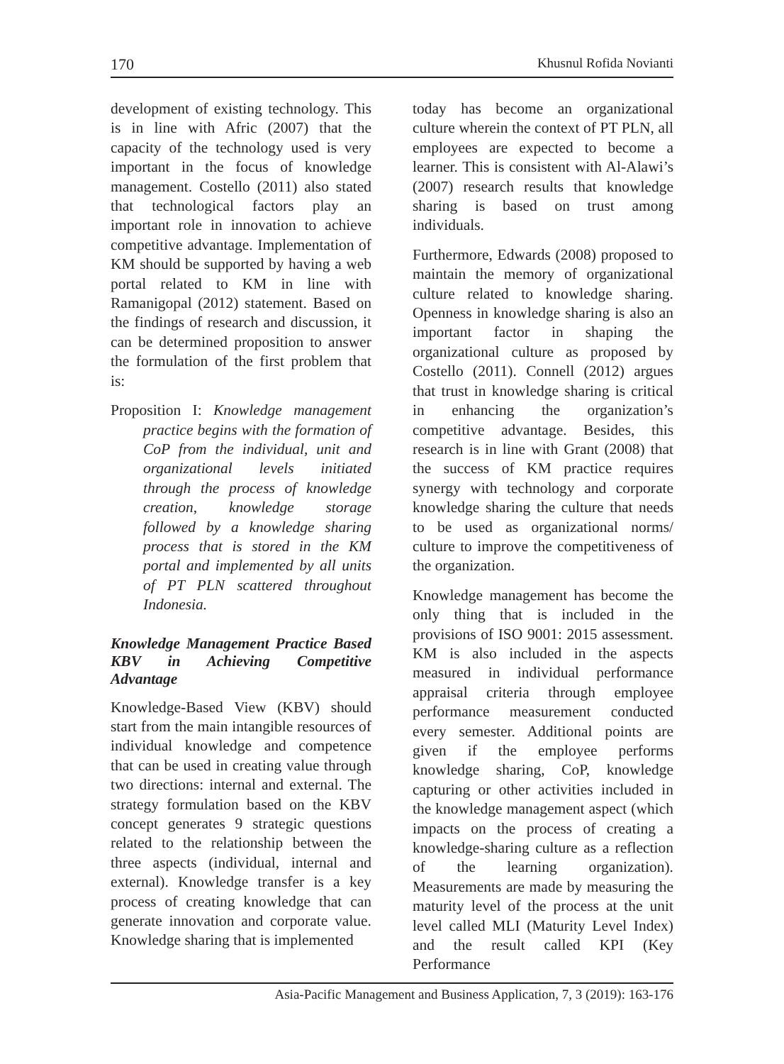170 Khusnul Rofida Novianti
development of existing technology. This is in line with Afric (2007) that the capacity of the technology used is very important in the focus of knowledge management. Costello (2011) also stated that technological factors play an important role in innovation to achieve competitive advantage. Implementation of KM should be supported by having a web portal related to KM in line with Ramanigopal (2012) statement. Based on the findings of research and discussion, it can be determined proposition to answer the formulation of the first problem that is:
Proposition I: Knowledge management practice begins with the formation of CoP from the individual, unit and organizational levels initiated through the process of knowledge creation, knowledge storage followed by a knowledge sharing process that is stored in the KM portal and implemented by all units of PT PLN scattered throughout Indonesia.
Knowledge Management Practice Based KBV in Achieving Competitive Advantage
Knowledge-Based View (KBV) should start from the main intangible resources of individual knowledge and competence that can be used in creating value through two directions: internal and external. The strategy formulation based on the KBV concept generates 9 strategic questions related to the relationship between the three aspects (individual, internal and external). Knowledge transfer is a key process of creating knowledge that can generate innovation and corporate value. Knowledge sharing that is implemented
today has become an organizational culture wherein the context of PT PLN, all employees are expected to become a learner. This is consistent with Al-Alawi’s (2007) research results that knowledge sharing is based on trust among individuals.
Furthermore, Edwards (2008) proposed to maintain the memory of organizational culture related to knowledge sharing. Openness in knowledge sharing is also an important factor in shaping the organizational culture as proposed by Costello (2011). Connell (2012) argues that trust in knowledge sharing is critical in enhancing the organization’s competitive advantage. Besides, this research is in line with Grant (2008) that the success of KM practice requires synergy with technology and corporate knowledge sharing the culture that needs to be used as organizational norms/ culture to improve the competitiveness of the organization.
Knowledge management has become the only thing that is included in the provisions of ISO 9001: 2015 assessment. KM is also included in the aspects measured in individual performance appraisal criteria through employee performance measurement conducted every semester. Additional points are given if the employee performs knowledge sharing, CoP, knowledge capturing or other activities included in the knowledge management aspect (which impacts on the process of creating a knowledge-sharing culture as a reflection of the learning organization). Measurements are made by measuring the maturity level of the process at the unit level called MLI (Maturity Level Index) and the result called KPI (Key Performance
Asia-Pacific Management and Business Application, 7, 3 (2019): 163-176